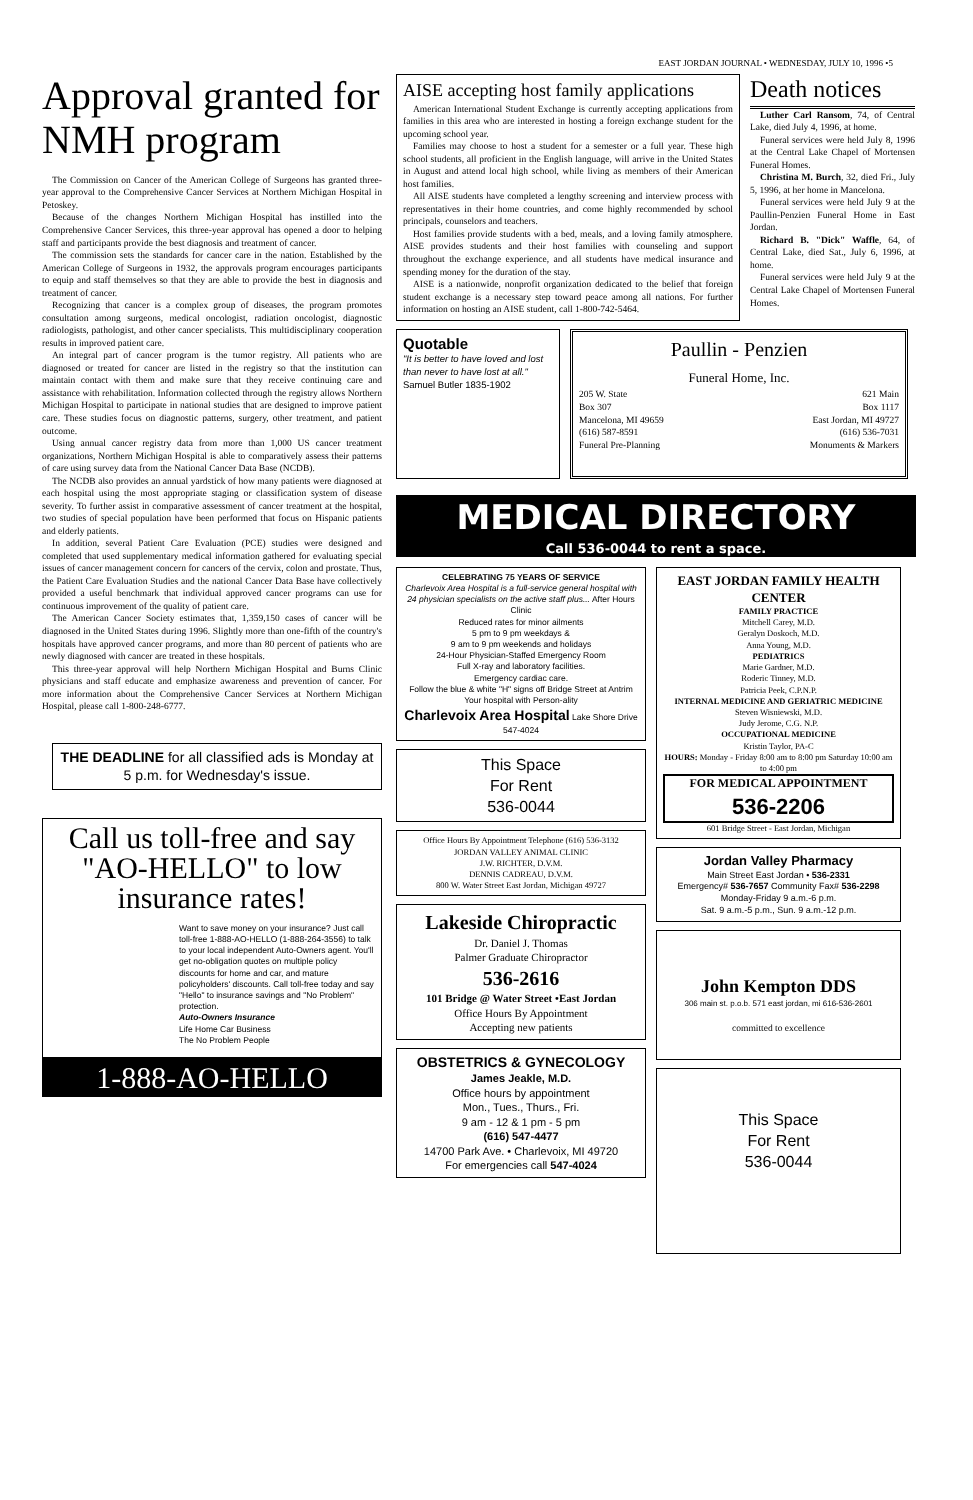EAST JORDAN JOURNAL • WEDNESDAY, JULY 10, 1996 •5
Approval granted for NMH program
The Commission on Cancer of the American College of Surgeons has granted three-year approval to the Comprehensive Cancer Services at Northern Michigan Hospital in Petoskey.
Because of the changes Northern Michigan Hospital has instilled into the Comprehensive Cancer Services, this three-year approval has opened a door to helping staff and participants provide the best diagnosis and treatment of cancer.
The commission sets the standards for cancer care in the nation. Established by the American College of Surgeons in 1932, the approvals program encourages participants to equip and staff themselves so that they are able to provide the best in diagnosis and treatment of cancer.
Recognizing that cancer is a complex group of diseases, the program promotes consultation among surgeons, medical oncologist, radiation oncologist, diagnostic radiologists, pathologist, and other cancer specialists. This multidisciplinary cooperation results in improved patient care.
An integral part of cancer program is the tumor registry. All patients who are diagnosed or treated for cancer are listed in the registry so that the institution can maintain contact with them and make sure that they receive continuing care and assistance with rehabilitation. Information collected through the registry allows Northern Michigan Hospital to participate in national studies that are designed to improve patient care. These studies focus on diagnostic patterns, surgery, other treatment, and patient outcome.
Using annual cancer registry data from more than 1,000 US cancer treatment organizations, Northern Michigan Hospital is able to comparatively assess their patterns of care using survey data from the National Cancer Data Base (NCDB).
The NCDB also provides an annual yardstick of how many patients were diagnosed at each hospital using the most appropriate staging or classification system of disease severity. To further assist in comparative assessment of cancer treatment at the hospital, two studies of special population have been performed that focus on Hispanic patients and elderly patients.
In addition, several Patient Care Evaluation (PCE) studies were designed and completed that used supplementary medical information gathered for evaluating special issues of cancer management concern for cancers of the cervix, colon and prostate. Thus, the Patient Care Evaluation Studies and the national Cancer Data Base have collectively provided a useful benchmark that individual approved cancer programs can use for continuous improvement of the quality of patient care.
The American Cancer Society estimates that, 1,359,150 cases of cancer will be diagnosed in the United States during 1996. Slightly more than one-fifth of the country's hospitals have approved cancer programs, and more than 80 percent of patients who are newly diagnosed with cancer are treated in these hospitals.
This three-year approval will help Northern Michigan Hospital and Burns Clinic physicians and staff educate and emphasize awareness and prevention of cancer. For more information about the Comprehensive Cancer Services at Northern Michigan Hospital, please call 1-800-248-6777.
THE DEADLINE for all classified ads is Monday at 5 p.m. for Wednesday's issue.
Call us toll-free and say "AO-HELLO" to low insurance rates!
Want to save money on your insurance? Just call toll-free 1-888-AO-HELLO (1-888-264-3556) to talk to your local independent Auto-Owners agent. You'll get no-obligation quotes on multiple policy discounts for home and car, and mature policyholders' discounts. Call toll-free today and say "Hello" to insurance savings and "No Problem" protection.
Auto-Owners Insurance
Life Home Car Business
The No Problem People
1-888-AO-HELLO
AISE accepting host family applications
American International Student Exchange is currently accepting applications from families in this area who are interested in hosting a foreign exchange student for the upcoming school year.
Families may choose to host a student for a semester or a full year. These high school students, all proficient in the English language, will arrive in the United States in August and attend local high school, while living as members of their American host families.
All AISE students have completed a lengthy screening and interview process with representatives in their home countries, and come highly recommended by school principals, counselors and teachers.
Host families provide students with a bed, meals, and a loving family atmosphere. AISE provides students and their host families with counseling and support throughout the exchange experience, and all students have medical insurance and spending money for the duration of the stay.
AISE is a nationwide, nonprofit organization dedicated to the belief that foreign student exchange is a necessary step toward peace among all nations. For further information on hosting an AISE student, call 1-800-742-5464.
Death notices
Luther Carl Ransom, 74, of Central Lake, died July 4, 1996, at home.
Funeral services were held July 8, 1996 at the Central Lake Chapel of Mortensen Funeral Homes.
Christina M. Burch, 32, died Fri., July 5, 1996, at her home in Mancelona.
Funeral services were held July 9 at the Paullin-Penzien Funeral Home in East Jordan.
Richard B. "Dick" Waffle, 64, of Central Lake, died Sat., July 6, 1996, at home.
Funeral services were held July 9 at the Central Lake Chapel of Mortensen Funeral Homes.
Quotable
"It is better to have loved and lost than never to have lost at all."
Samuel Butler 1835-1902
Paullin - Penzien
Funeral Home, Inc.
205 W. State
Box 307
Mancelona, MI 49659
(616) 587-8591
Funeral Pre-Planning
621 Main
Box 1117
East Jordan, MI 49727
(616) 536-7031
Monuments & Markers
MEDICAL DIRECTORY
Call 536-0044 to rent a space.
CELEBRATING 75 YEARS OF SERVICE
Charlevoix Area Hospital is a full-service general hospital with 24 physician specialists on the active staff plus... After Hours Clinic
Reduced rates for minor ailments
5 pm to 9 pm weekdays &
9 am to 9 pm weekends and holidays
24-Hour Physician-Staffed Emergency Room
Full X-ray and laboratory facilities.
Emergency cardiac care.
Follow the blue & white "H" signs off Bridge Street at Antrim
Your hospital with Person-ality
Charlevoix Area Hospital Lake Shore Drive 547-4024
This Space
For Rent
536-0044
Office Hours By Appointment Telephone (616) 536-3132
JORDAN VALLEY ANIMAL CLINIC
J.W. RICHTER, D.V.M.
DENNIS CADREAU, D.V.M.
800 W. Water Street East Jordan, Michigan 49727
Lakeside Chiropractic
Dr. Daniel J. Thomas
Palmer Graduate Chiropractor
536-2616
101 Bridge @ Water Street •East Jordan
Office Hours By Appointment
Accepting new patients
OBSTETRICS & GYNECOLOGY
James Jeakle, M.D.
Office hours by appointment
Mon., Tues., Thurs., Fri.
9 am - 12 & 1 pm - 5 pm
(616) 547-4477
14700 Park Ave. • Charlevoix, MI 49720
For emergencies call 547-4024
EAST JORDAN FAMILY HEALTH CENTER
FAMILY PRACTICE
Mitchell Carey, M.D.
Geralyn Doskoch, M.D.
Anna Young, M.D.
PEDIATRICS
Marie Gardner, M.D.
Roderic Tinney, M.D.
Patricia Peek, C.P.N.P.
INTERNAL MEDICINE AND GERIATRIC MEDICINE
Steven Wisniewski, M.D.
Judy Jerome, C.G. N.P.
OCCUPATIONAL MEDICINE
Kristin Taylor, PA-C
HOURS: Monday - Friday 8:00 am to 8:00 pm Saturday 10:00 am to 4:00 pm
FOR MEDICAL APPOINTMENT
536-2206
601 Bridge Street - East Jordan, Michigan
Jordan Valley Pharmacy
Main Street East Jordan • 536-2331
Emergency# 536-7657 Community Fax# 536-2298
Monday-Friday 9 a.m.-6 p.m.
Sat. 9 a.m.-5 p.m., Sun. 9 a.m.-12 p.m.
John Kempton DDS
306 main st. p.o.b. 571 east jordan, mi 616-536-2601
committed to excellence
This Space
For Rent
536-0044